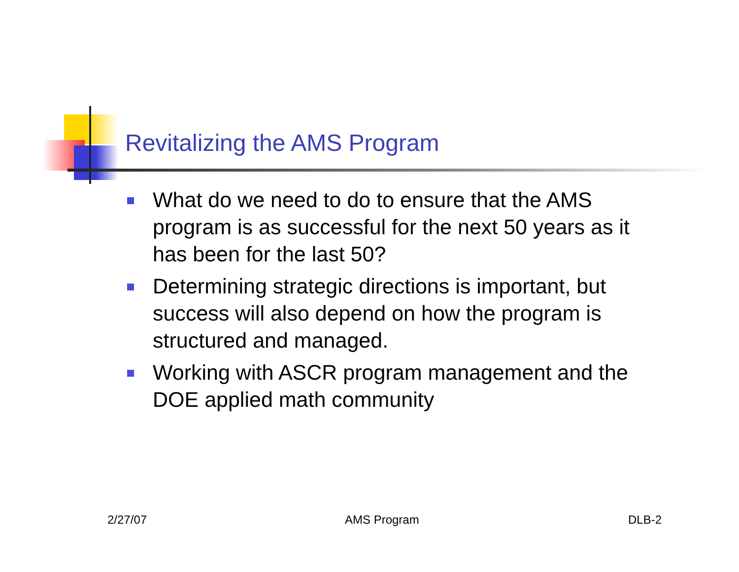Revitalizing the AMS Program
What do we need to do to ensure that the AMS program is as successful for the next 50 years as it has been for the last 50?
Determining strategic directions is important, but success will also depend on how the program is structured and managed.
Working with ASCR program management and the DOE applied math community
2/27/07 AMS Program DLB-2